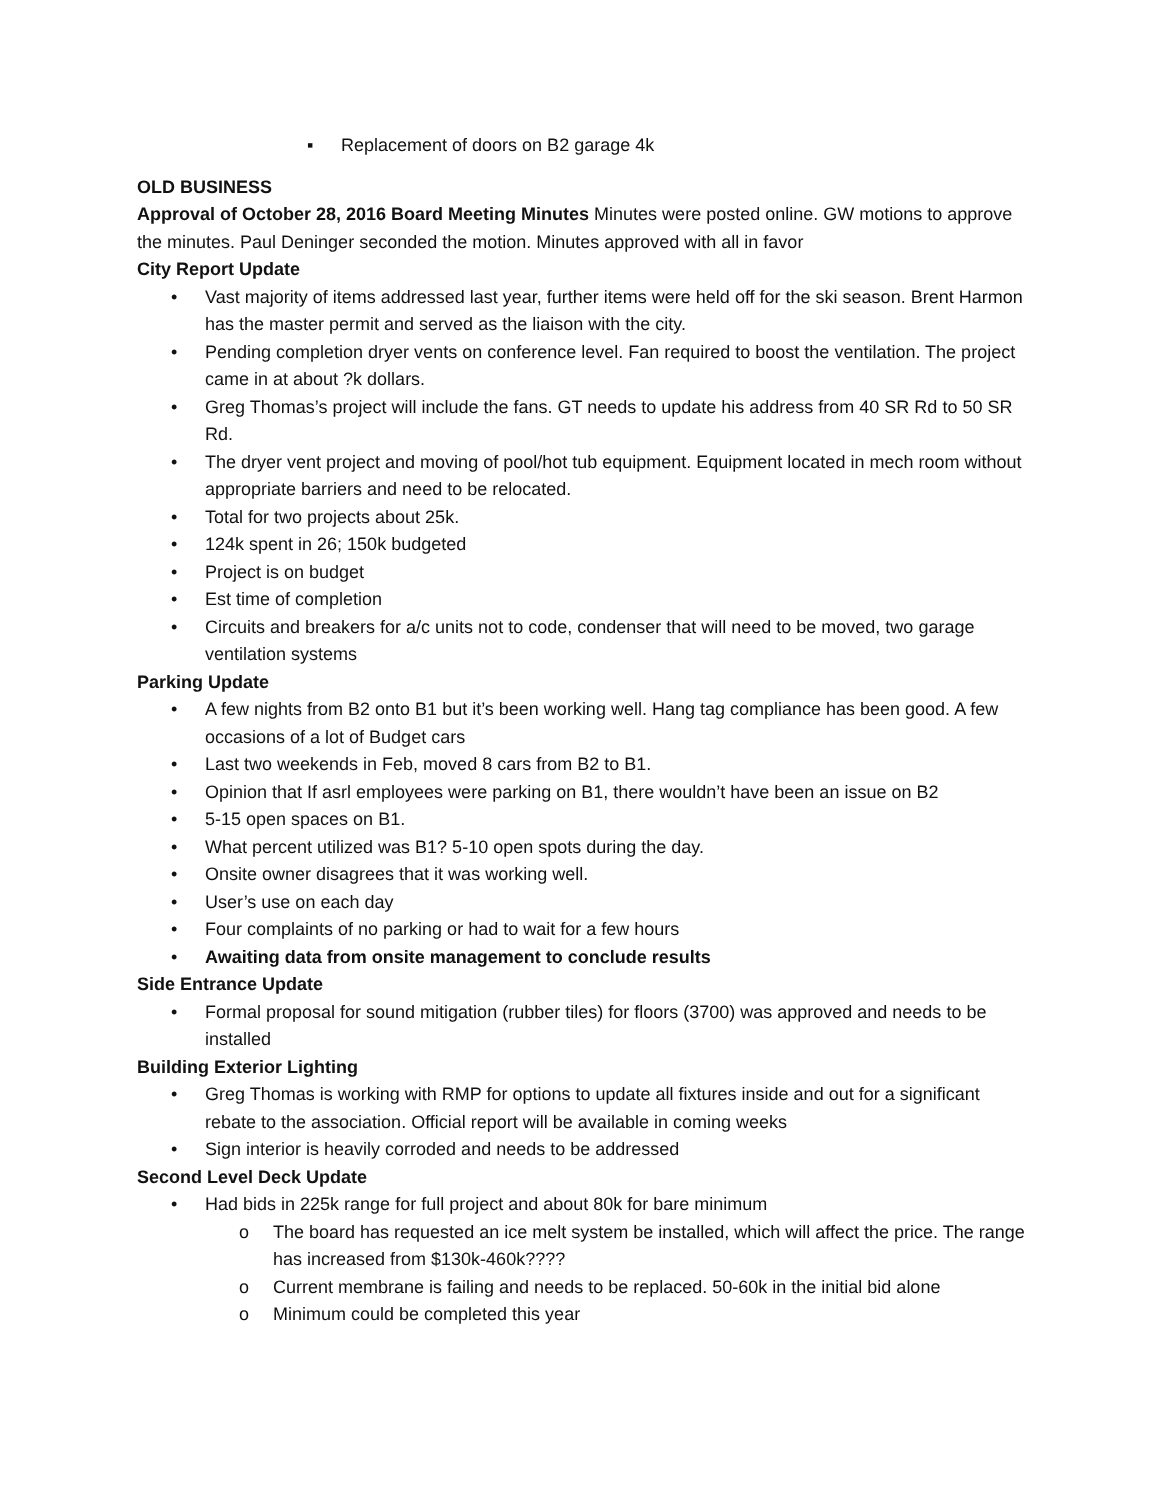▪ Replacement of doors on B2 garage 4k
OLD BUSINESS
Approval of October 28, 2016 Board Meeting Minutes Minutes were posted online. GW motions to approve the minutes. Paul Deninger seconded the motion. Minutes approved with all in favor
City Report Update
• Vast majority of items addressed last year, further items were held off for the ski season. Brent Harmon has the master permit and served as the liaison with the city.
• Pending completion dryer vents on conference level. Fan required to boost the ventilation. The project came in at about ?k dollars.
• Greg Thomas’s project will include the fans. GT needs to update his address from 40 SR Rd to 50 SR Rd.
• The dryer vent project and moving of pool/hot tub equipment. Equipment located in mech room without appropriate barriers and need to be relocated.
• Total for two projects about 25k.
• 124k spent in 26; 150k budgeted
• Project is on budget
• Est time of completion
• Circuits and breakers for a/c units not to code, condenser that will need to be moved, two garage ventilation systems
Parking Update
• A few nights from B2 onto B1 but it’s been working well. Hang tag compliance has been good. A few occasions of a lot of Budget cars
• Last two weekends in Feb, moved 8 cars from B2 to B1.
• Opinion that If asrl employees were parking on B1, there wouldn’t have been an issue on B2
• 5-15 open spaces on B1.
• What percent utilized was B1? 5-10 open spots during the day.
• Onsite owner disagrees that it was working well.
• User’s use on each day
• Four complaints of no parking or had to wait for a few hours
• Awaiting data from onsite management to conclude results
Side Entrance Update
• Formal proposal for sound mitigation (rubber tiles) for floors (3700) was approved and needs to be installed
Building Exterior Lighting
• Greg Thomas is working with RMP for options to update all fixtures inside and out for a significant rebate to the association. Official report will be available in coming weeks
• Sign interior is heavily corroded and needs to be addressed
Second Level Deck Update
• Had bids in 225k range for full project and about 80k for bare minimum
o The board has requested an ice melt system be installed, which will affect the price. The range has increased from $130k-460k????
o Current membrane is failing and needs to be replaced. 50-60k in the initial bid alone
o Minimum could be completed this year